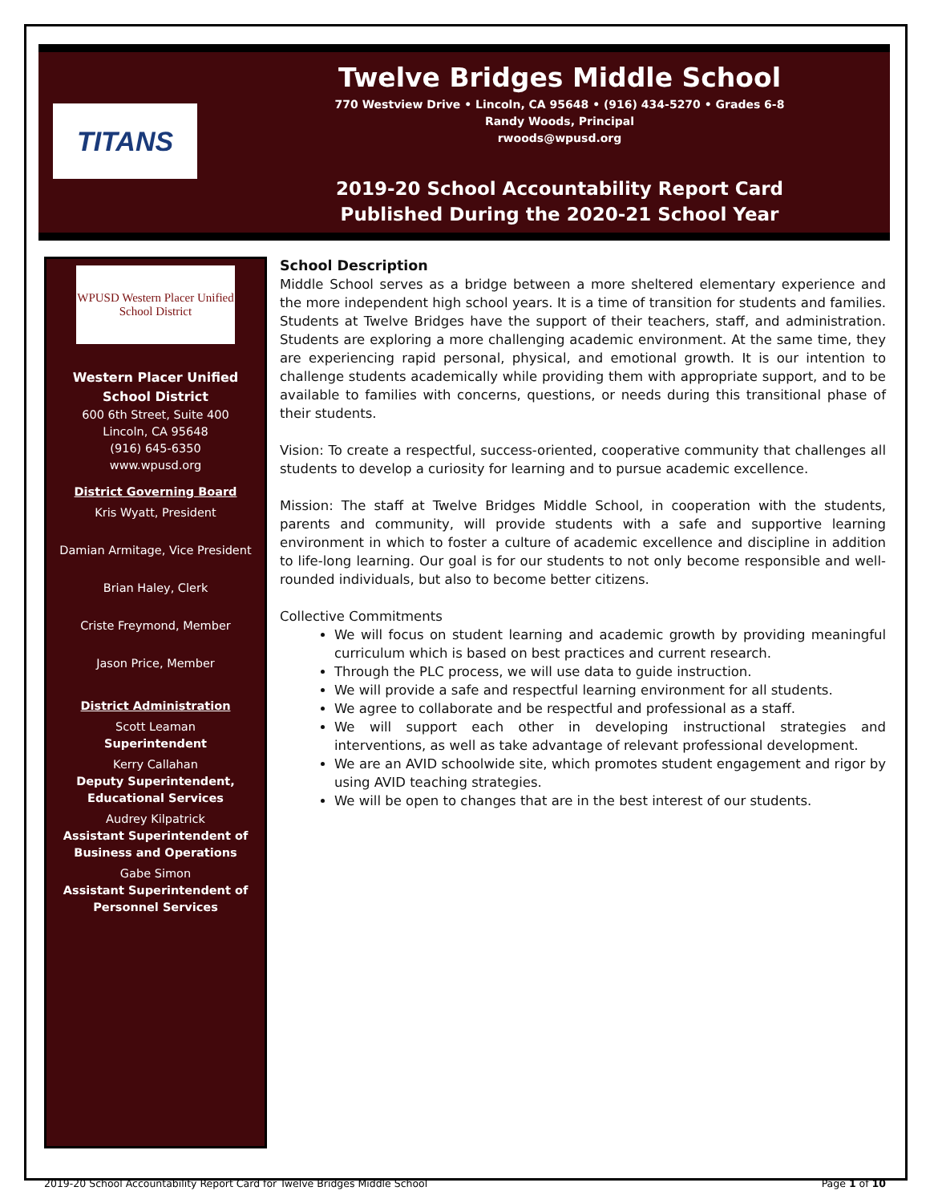TITANS
Twelve Bridges Middle School
770 Westview Drive • Lincoln, CA 95648 • (916) 434-5270 • Grades 6-8
Randy Woods, Principal
rwoods@wpusd.org
2019-20 School Accountability Report Card
Published During the 2020-21 School Year
WPUSD Western Placer Unified School District
Western Placer Unified School District
600 6th Street, Suite 400
Lincoln, CA 95648
(916) 645-6350
www.wpusd.org
District Governing Board
Kris Wyatt, President
Damian Armitage, Vice President
Brian Haley, Clerk
Criste Freymond, Member
Jason Price, Member
District Administration
Scott Leaman
Superintendent
Kerry Callahan
Deputy Superintendent,
Educational Services
Audrey Kilpatrick
Assistant Superintendent of
Business and Operations
Gabe Simon
Assistant Superintendent of
Personnel Services
School Description
Middle School serves as a bridge between a more sheltered elementary experience and the more independent high school years. It is a time of transition for students and families. Students at Twelve Bridges have the support of their teachers, staff, and administration. Students are exploring a more challenging academic environment. At the same time, they are experiencing rapid personal, physical, and emotional growth. It is our intention to challenge students academically while providing them with appropriate support, and to be available to families with concerns, questions, or needs during this transitional phase of their students.
Vision: To create a respectful, success-oriented, cooperative community that challenges all students to develop a curiosity for learning and to pursue academic excellence.
Mission: The staff at Twelve Bridges Middle School, in cooperation with the students, parents and community, will provide students with a safe and supportive learning environment in which to foster a culture of academic excellence and discipline in addition to life-long learning. Our goal is for our students to not only become responsible and well-rounded individuals, but also to become better citizens.
Collective Commitments
We will focus on student learning and academic growth by providing meaningful curriculum which is based on best practices and current research.
Through the PLC process, we will use data to guide instruction.
We will provide a safe and respectful learning environment for all students.
We agree to collaborate and be respectful and professional as a staff.
We will support each other in developing instructional strategies and interventions, as well as take advantage of relevant professional development.
We are an AVID schoolwide site, which promotes student engagement and rigor by using AVID teaching strategies.
We will be open to changes that are in the best interest of our students.
2019-20 School Accountability Report Card for Twelve Bridges Middle School Page 1 of 10